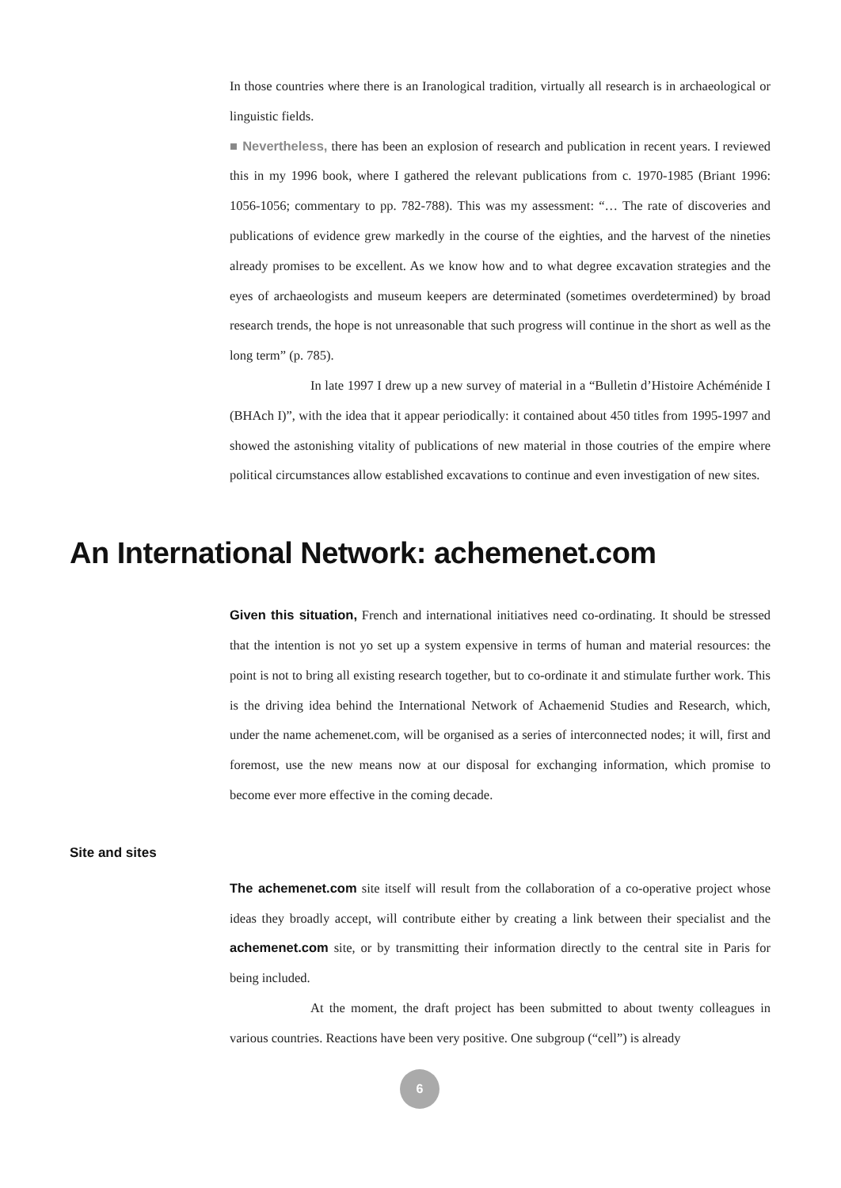In those countries where there is an Iranological tradition, virtually all research is in archaeological or linguistic fields.
■ Nevertheless, there has been an explosion of research and publication in recent years. I reviewed this in my 1996 book, where I gathered the relevant publications from c. 1970-1985 (Briant 1996: 1056-1056; commentary to pp. 782-788). This was my assessment: “… The rate of discoveries and publications of evidence grew markedly in the course of the eighties, and the harvest of the nineties already promises to be excellent. As we know how and to what degree excavation strategies and the eyes of archaeologists and museum keepers are determinated (sometimes overdetermined) by broad research trends, the hope is not unreasonable that such progress will continue in the short as well as the long term” (p. 785).
In late 1997 I drew up a new survey of material in a “Bulletin d’Histoire Achéménide I (BHAch I)”, with the idea that it appear periodically: it contained about 450 titles from 1995-1997 and showed the astonishing vitality of publications of new material in those coutries of the empire where political circumstances allow established excavations to continue and even investigation of new sites.
An International Network: achemenet.com
Given this situation, French and international initiatives need co-ordinating. It should be stressed that the intention is not yo set up a system expensive in terms of human and material resources: the point is not to bring all existing research together, but to co-ordinate it and stimulate further work. This is the driving idea behind the International Network of Achaemenid Studies and Research, which, under the name achemenet.com, will be organised as a series of interconnected nodes; it will, first and foremost, use the new means now at our disposal for exchanging information, which promise to become ever more effective in the coming decade.
Site and sites
The achemenet.com site itself will result from the collaboration of a co-operative project whose ideas they broadly accept, will contribute either by creating a link between their specialist and the achemenet.com site, or by transmitting their information directly to the central site in Paris for being included.
At the moment, the draft project has been submitted to about twenty colleagues in various countries. Reactions have been very positive. One subgroup (“cell”) is already
6